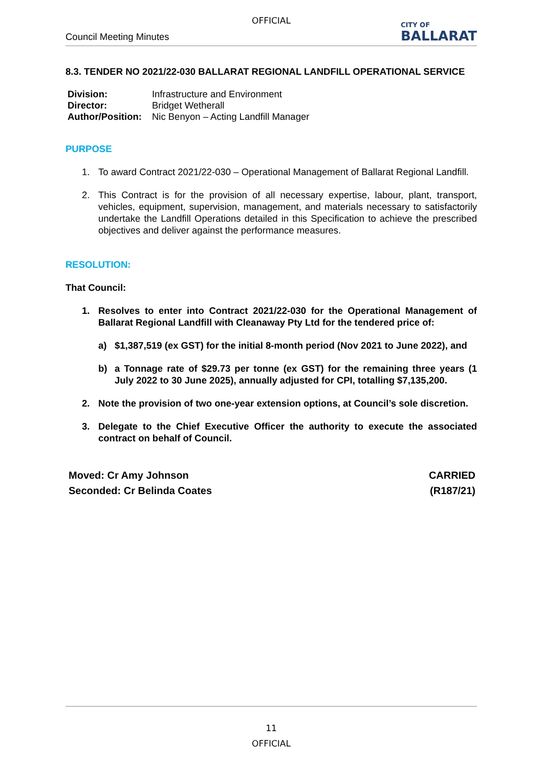OFFICIAL
Council Meeting Minutes CITY OF
BALLARAT
8.3. TENDER NO 2021/22-030 BALLARAT REGIONAL LANDFILL OPERATIONAL SERVICE
| Division: | Infrastructure and Environment |
| Director: | Bridget Wetherall |
| Author/Position: | Nic Benyon – Acting Landfill Manager |
PURPOSE
1. To award Contract 2021/22-030 – Operational Management of Ballarat Regional Landfill.
2. This Contract is for the provision of all necessary expertise, labour, plant, transport, vehicles, equipment, supervision, management, and materials necessary to satisfactorily undertake the Landfill Operations detailed in this Specification to achieve the prescribed objectives and deliver against the performance measures.
RESOLUTION:
That Council:
1. Resolves to enter into Contract 2021/22-030 for the Operational Management of Ballarat Regional Landfill with Cleanaway Pty Ltd for the tendered price of:
a) $1,387,519 (ex GST) for the initial 8-month period (Nov 2021 to June 2022), and
b) a Tonnage rate of $29.73 per tonne (ex GST) for the remaining three years (1 July 2022 to 30 June 2025), annually adjusted for CPI, totalling $7,135,200.
2. Note the provision of two one-year extension options, at Council’s sole discretion.
3. Delegate to the Chief Executive Officer the authority to execute the associated contract on behalf of Council.
Moved: Cr Amy Johnson CARRIED
Seconded: Cr Belinda Coates (R187/21)
11
OFFICIAL